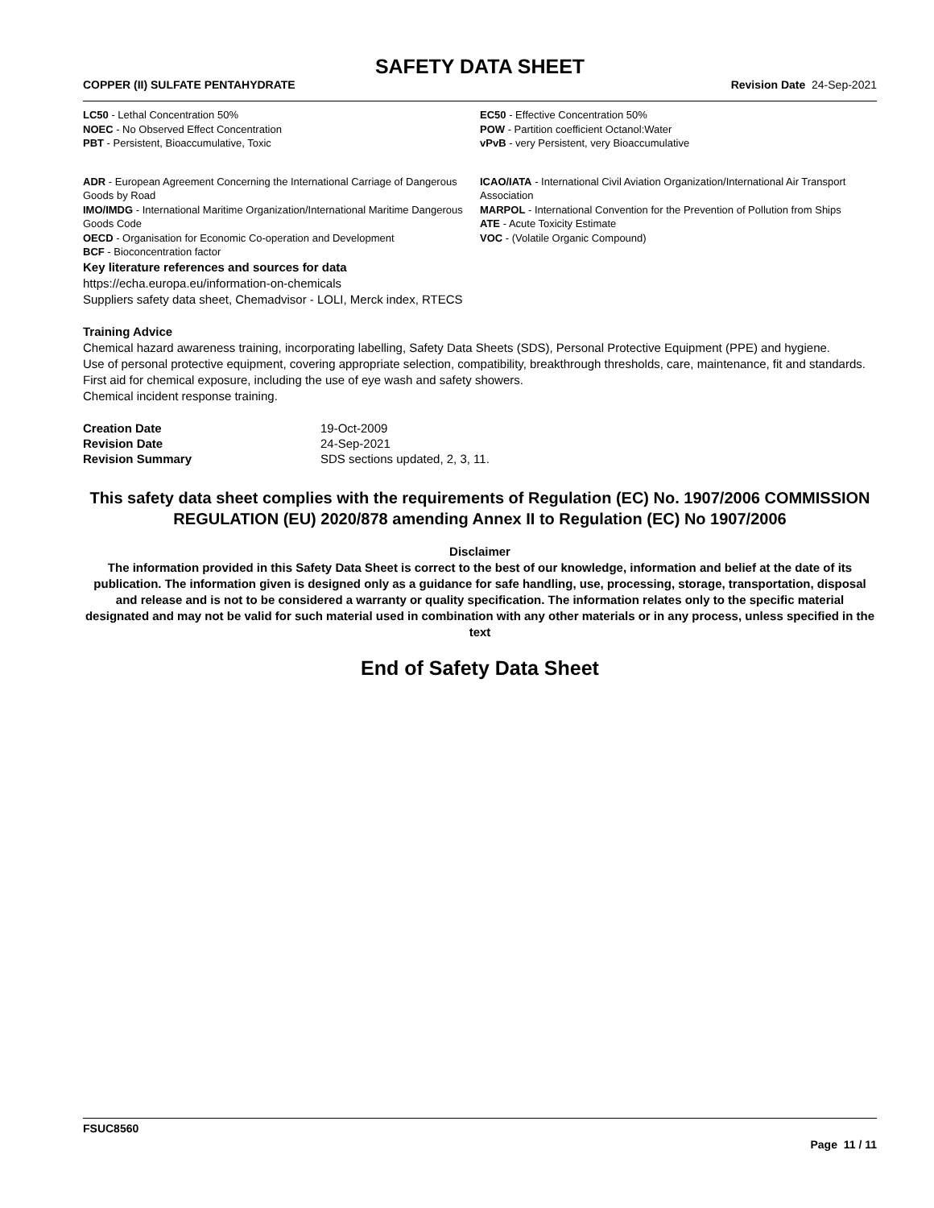SAFETY DATA SHEET
COPPER (II) SULFATE PENTAHYDRATE Revision Date 24-Sep-2021
LC50 - Lethal Concentration 50%
NOEC - No Observed Effect Concentration
PBT - Persistent, Bioaccumulative, Toxic
EC50 - Effective Concentration 50%
POW - Partition coefficient Octanol:Water
vPvB - very Persistent, very Bioaccumulative
ADR - European Agreement Concerning the International Carriage of Dangerous Goods by Road
IMO/IMDG - International Maritime Organization/International Maritime Dangerous Goods Code
OECD - Organisation for Economic Co-operation and Development
BCF - Bioconcentration factor
ICAO/IATA - International Civil Aviation Organization/International Air Transport Association
MARPOL - International Convention for the Prevention of Pollution from Ships
ATE - Acute Toxicity Estimate
VOC - (Volatile Organic Compound)
Key literature references and sources for data
https://echa.europa.eu/information-on-chemicals
Suppliers safety data sheet, Chemadvisor - LOLI, Merck index, RTECS
Training Advice
Chemical hazard awareness training, incorporating labelling, Safety Data Sheets (SDS), Personal Protective Equipment (PPE) and hygiene.
Use of personal protective equipment, covering appropriate selection, compatibility, breakthrough thresholds, care, maintenance, fit and standards.
First aid for chemical exposure, including the use of eye wash and safety showers.
Chemical incident response training.
| Creation Date | 19-Oct-2009 |
| Revision Date | 24-Sep-2021 |
| Revision Summary | SDS sections updated, 2, 3, 11. |
This safety data sheet complies with the requirements of Regulation (EC) No. 1907/2006 COMMISSION REGULATION (EU) 2020/878 amending Annex II to Regulation (EC) No 1907/2006
Disclaimer
The information provided in this Safety Data Sheet is correct to the best of our knowledge, information and belief at the date of its publication. The information given is designed only as a guidance for safe handling, use, processing, storage, transportation, disposal and release and is not to be considered a warranty or quality specification. The information relates only to the specific material designated and may not be valid for such material used in combination with any other materials or in any process, unless specified in the text
End of Safety Data Sheet
FSUC8560
Page 11 / 11